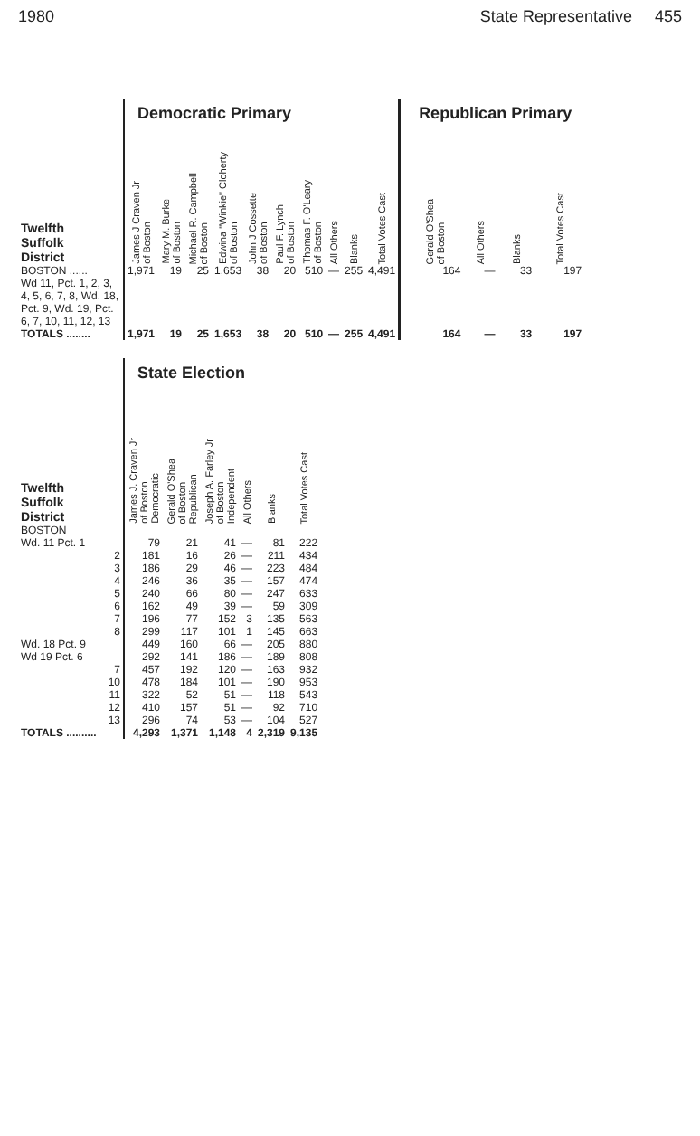1980 State Representative 455
| | Democratic Primary | | | | | | | | | | | Republican Primary | | | |
| Twelfth Suffolk District | James J Craven Jr of Boston | Mary M. Burke of Boston | Michael R. Campbell of Boston | Edwina "Winkie" Cloherty of Boston | John J Cossette of Boston | Paul F. Lynch of Boston | Thomas F. O'Leary of Boston | All Others | Blanks | Total Votes Cast | | Gerald O'Shea of Boston | All Others | Blanks | Total Votes Cast |
| BOSTON ...... Wd 11, Pct. 1, 2, 3, 4, 5, 6, 7, 8, Wd. 18, Pct. 9, Wd. 19, Pct. 6, 7, 10, 11, 12, 13 | 1,971 | 19 | 25 | 1,653 | 38 | 20 | 510 | — | 255 | 4,491 | | 164 | — | 33 | 197 |
| TOTALS ........ | 1,971 | 19 | 25 | 1,653 | 38 | 20 | 510 | — | 255 | 4,491 | | 164 | — | 33 | 197 |
| | State Election | | | | | |
| Twelfth Suffolk District | James J. Craven Jr of Boston Democratic | Gerald O'Shea of Boston Republican | Joseph A. Farley Jr of Boston Independent | All Others | Blanks | Total Votes Cast |
| BOSTON | | | | | | |
| Wd. 11 Pct. 1 | 79 | 21 | 41 | — | 81 | 222 |
| 2 | 181 | 16 | 26 | — | 211 | 434 |
| 3 | 186 | 29 | 46 | — | 223 | 484 |
| 4 | 246 | 36 | 35 | — | 157 | 474 |
| 5 | 240 | 66 | 80 | — | 247 | 633 |
| 6 | 162 | 49 | 39 | — | 59 | 309 |
| 7 | 196 | 77 | 152 | 3 | 135 | 563 |
| 8 | 299 | 117 | 101 | 1 | 145 | 663 |
| Wd. 18 Pct. 9 | 449 | 160 | 66 | — | 205 | 880 |
| Wd 19 Pct. 6 | 292 | 141 | 186 | — | 189 | 808 |
| 7 | 457 | 192 | 120 | — | 163 | 932 |
| 10 | 478 | 184 | 101 | — | 190 | 953 |
| 11 | 322 | 52 | 51 | — | 118 | 543 |
| 12 | 410 | 157 | 51 | — | 92 | 710 |
| 13 | 296 | 74 | 53 | — | 104 | 527 |
| TOTALS .......... | 4,293 | 1,371 | 1,148 | 4 | 2,319 | 9,135 |